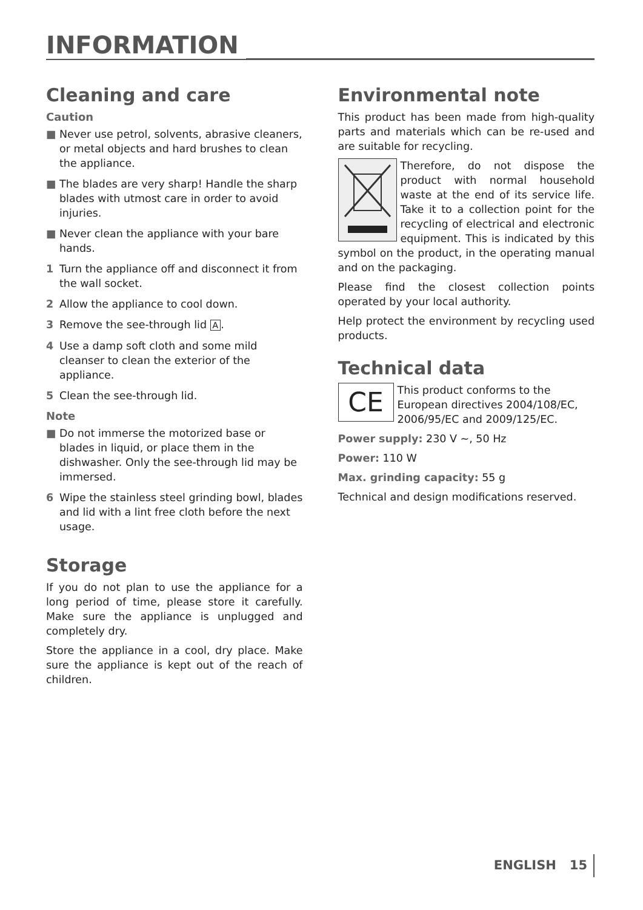INFORMATION
Cleaning and care
Caution
■ Never use petrol, solvents, abrasive cleaners, or metal objects and hard brushes to clean the appliance.
■ The blades are very sharp! Handle the sharp blades with utmost care in order to avoid injuries.
■ Never clean the appliance with your bare hands.
1 Turn the appliance off and disconnect it from the wall socket.
2 Allow the appliance to cool down.
3 Remove the see-through lid A.
4 Use a damp soft cloth and some mild cleanser to clean the exterior of the appliance.
5 Clean the see-through lid.
Note
■ Do not immerse the motorized base or blades in liquid, or place them in the dishwasher. Only the see-through lid may be immersed.
6 Wipe the stainless steel grinding bowl, blades and lid with a lint free cloth before the next usage.
Storage
If you do not plan to use the appliance for a long period of time, please store it carefully. Make sure the appliance is unplugged and completely dry.
Store the appliance in a cool, dry place. Make sure the appliance is kept out of the reach of children.
Environmental note
This product has been made from high-quality parts and materials which can be re-used and are suitable for recycling.
Therefore, do not dispose the product with normal household waste at the end of its service life. Take it to a collection point for the recycling of electrical and electronic equipment. This is indicated by this symbol on the product, in the operating manual and on the packaging.
Please find the closest collection points operated by your local authority.
Help protect the environment by recycling used products.
Technical data
CE
This product conforms to the European directives 2004/108/EC, 2006/95/EC and 2009/125/EC.
Power supply: 230 V ~, 50 Hz
Power: 110 W
Max. grinding capacity: 55 g
Technical and design modifications reserved.
ENGLISH 15